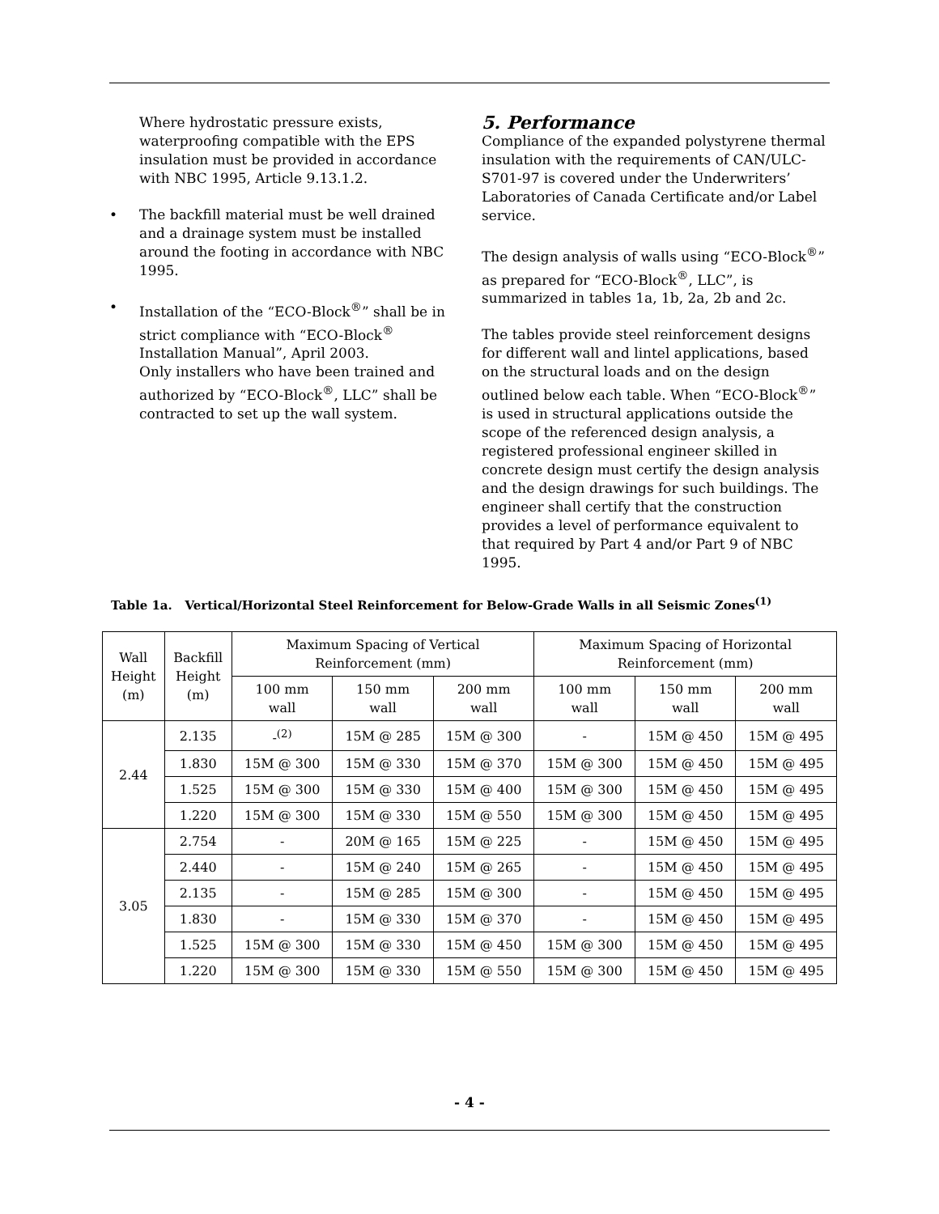Where hydrostatic pressure exists, waterproofing compatible with the EPS insulation must be provided in accordance with NBC 1995, Article 9.13.1.2.
• The backfill material must be well drained and a drainage system must be installed around the footing in accordance with NBC 1995.
• Installation of the “ECO-Block<sup>®</sup>” shall be in strict compliance with “ECO-Block<sup>®</sup> Installation Manual”, April 2003.
Only installers who have been trained and authorized by “ECO-Block<sup>®</sup>, LLC” shall be contracted to set up the wall system.
5. Performance
Compliance of the expanded polystyrene thermal insulation with the requirements of CAN/ULC-S701-97 is covered under the Underwriters’ Laboratories of Canada Certificate and/or Label service.
The design analysis of walls using “ECO-Block<sup>®</sup>” as prepared for “ECO-Block<sup>®</sup>, LLC”, is summarized in tables 1a, 1b, 2a, 2b and 2c.
The tables provide steel reinforcement designs for different wall and lintel applications, based on the structural loads and on the design outlined below each table. When “ECO-Block<sup>®</sup>” is used in structural applications outside the scope of the referenced design analysis, a registered professional engineer skilled in concrete design must certify the design analysis and the design drawings for such buildings. The engineer shall certify that the construction provides a level of performance equivalent to that required by Part 4 and/or Part 9 of NBC 1995.
Table 1a. Vertical/Horizontal Steel Reinforcement for Below-Grade Walls in all Seismic Zones<sup>(1)</sup>
| Wall Height (m) | Backfill Height (m) | Maximum Spacing of Vertical Reinforcement (mm) | | | Maximum Spacing of Horizontal Reinforcement (mm) | | |
| --- | --- | --- | --- | --- | --- | --- | --- |
| | | 100 mm wall | 150 mm wall | 200 mm wall | 100 mm wall | 150 mm wall | 200 mm wall |
| 2.44 | 2.135 | -<sup>(2)</sup> | 15M @ 285 | 15M @ 300 | - | 15M @ 450 | 15M @ 495 |
| | 1.830 | 15M @ 300 | 15M @ 330 | 15M @ 370 | 15M @ 300 | 15M @ 450 | 15M @ 495 |
| | 1.525 | 15M @ 300 | 15M @ 330 | 15M @ 400 | 15M @ 300 | 15M @ 450 | 15M @ 495 |
| | 1.220 | 15M @ 300 | 15M @ 330 | 15M @ 550 | 15M @ 300 | 15M @ 450 | 15M @ 495 |
| 3.05 | 2.754 | - | 20M @ 165 | 15M @ 225 | - | 15M @ 450 | 15M @ 495 |
| | 2.440 | - | 15M @ 240 | 15M @ 265 | - | 15M @ 450 | 15M @ 495 |
| | 2.135 | - | 15M @ 285 | 15M @ 300 | - | 15M @ 450 | 15M @ 495 |
| | 1.830 | - | 15M @ 330 | 15M @ 370 | - | 15M @ 450 | 15M @ 495 |
| | 1.525 | 15M @ 300 | 15M @ 330 | 15M @ 450 | 15M @ 300 | 15M @ 450 | 15M @ 495 |
| | 1.220 | 15M @ 300 | 15M @ 330 | 15M @ 550 | 15M @ 300 | 15M @ 450 | 15M @ 495 |
- 4 -